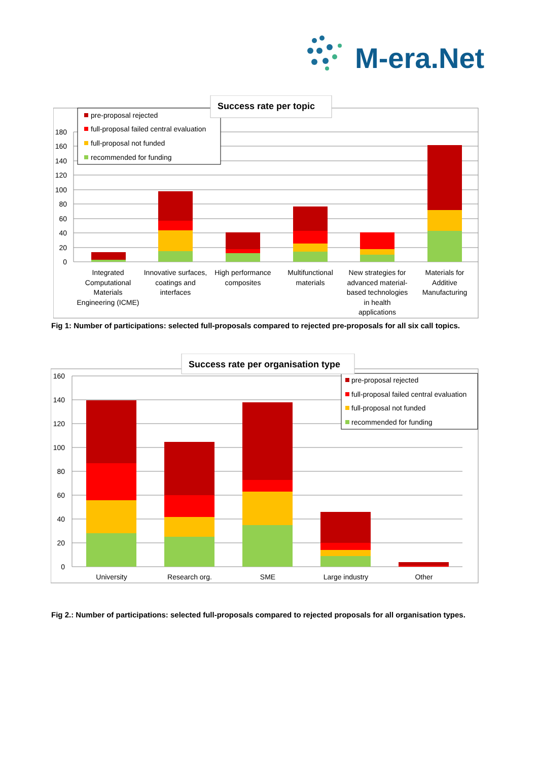M-era.Net
180
160
140
120
100
80
60
40
20
0
pre-proposal rejected
full-proposal failed central evaluation
full-proposal not funded
recommended for funding
Success rate per topic
Integrated
Computational
Materials
Engineering (ICME)
Innovative surfaces,
coatings and
interfaces
High performance
composites
Multifunctional
materials
New strategies for
advanced material-
based technologies
in health
applications
Materials for
Additive
Manufacturing
Fig 1: Number of participations: selected full-proposals compared to rejected pre-proposals for all six call topics.
160
140
120
100
80
60
40
20
0
pre-proposal rejected
full-proposal failed central evaluation
full-proposal not funded
recommended for funding
Success rate per organisation type
University
Research org.
SME
Large industry
Other
Fig 2.: Number of participations: selected full-proposals compared to rejected proposals for all organisation types.